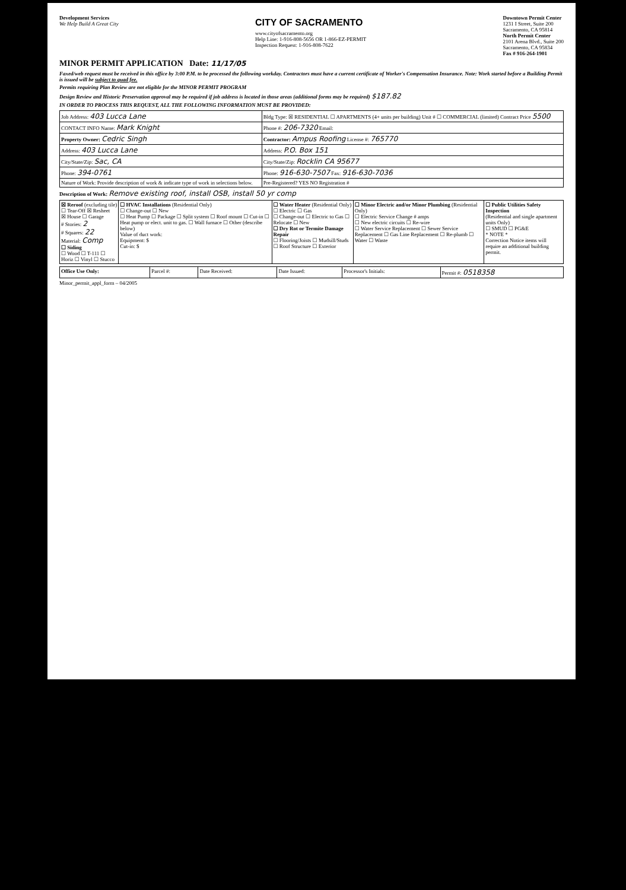Development Services
We Help Build A Great City
CITY OF SACRAMENTO
www.cityofsacramento.org
Help Line: 1-916-808-5656 OR 1-866-EZ-PERMIT
Inspection Request: 1-916-808-7622
Downtown Permit Center
1231 I Street, Suite 200
Sacramento, CA 95814
North Permit Center
2101 Arena Blvd., Suite 200
Sacramento, CA 95834
Fax # 916-264-1901
MINOR PERMIT APPLICATION Date: 11/17/05
Faxed/web request must be received in this office by 3:00 P.M. to be processed the following workday. Contractors must have a current certificate of Worker's Compensation Insurance. Note: Work started before a Building Permit is issued will be subject to quad fee.
Permits requiring Plan Review are not eligible for the MINOR PERMIT PROGRAM
Design Review and Historic Preservation approval may be required if job address is located in those areas (additional forms may be required) $187.82
IN ORDER TO PROCESS THIS REQUEST, ALL THE FOLLOWING INFORMATION MUST BE PROVIDED:
| Job Address: 403 Lucca Lane | Bldg Type: ☒ RESIDENTIAL ☐ APARTMENTS (4+ units per building) Unit # ☐ COMMERCIAL (limited) Contract Price 5500 |
| CONTACT INFO Name: Mark Knight | Phone #: 206-7320 Email: |
| Property Owner: Cedric Singh | Contractor: Ampus Roofing License #: 765770 |
| Address: 403 Lucca Lane | Address: P.O. Box 151 |
| City/State/Zip: Sac, CA | City/State/Zip: Rocklin CA 95677 |
| Phone: 394-0761 | Phone: 916-630-7507 Fax: 916-630-7036 |
| Nature of Work: Provide description of work & indicate type of work in selections below. | Pre-Registered? YES NO Registration # |
Description of Work: Remove existing roof, install OSB, install 50 yr comp
| ☒ Reroof (excluding tile) ☐ Tear-Off ☒ Resheet ☒ House ☐ Garage # Stories: 2 # Squares: 22 Material: Comp ☐ Siding ☐ Wood ☐ T-111 ☐ Horiz ☐ Vinyl ☐ Stucco | ☐ HVAC Installations (Residential Only) ☐ Change-out ☐ New ☐ Heat Pump ☐ Package ☐ Split system ☐ Roof mount ☐ Cut-in ☐ Heat pump or elect. unit to gas. ☐ Wall furnace ☐ Other (describe below) Value of duct work: Equipment: $ Cut-in: $ | ☐ Water Heater (Residential Only) ☐ Electric ☐ Gas ☐ Change-out ☐ Electric to Gas ☐ Relocate ☐ New ☐ Dry Rot or Termite Damage Repair ☐ Flooring/Joists ☐ Mudsill/Studs ☐ Roof Structure ☐ Exterior | ☐ Minor Electric and/or Minor Plumbing (Residential Only) ☐ Electric Service Change # amps ☐ New electric circuits ☐ Re-wire ☐ Water Service Replacement ☐ Sewer Service Replacement ☐ Gas Line Replacement ☐ Re-plumb ☐ Water ☐ Waste | ☐ Public Utilities Safety Inspection (Residential and single apartment units Only) ☐ SMUD ☐ PG&E * NOTE * Correction Notice items will require an additional building permit. |
| Office Use Only: | Parcel #: | Date Received: | Date Issued: | Processor's Initials: | Permit #: 0518358 |
Minor_permit_appl_form – 04/2005